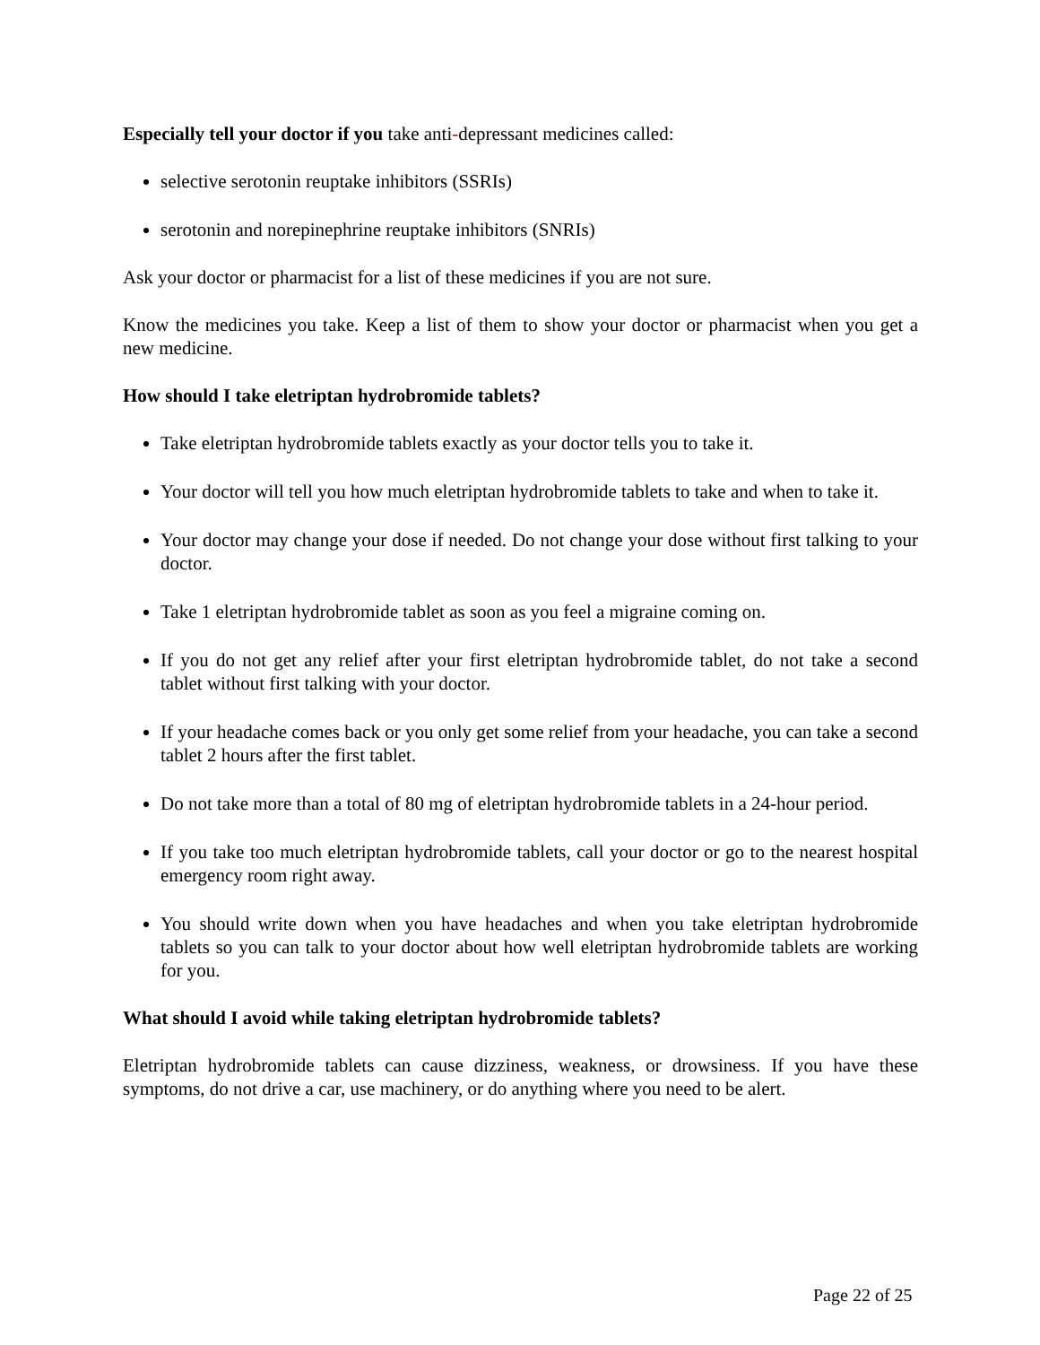Especially tell your doctor if you take anti-depressant medicines called:
selective serotonin reuptake inhibitors (SSRIs)
serotonin and norepinephrine reuptake inhibitors (SNRIs)
Ask your doctor or pharmacist for a list of these medicines if you are not sure.
Know the medicines you take. Keep a list of them to show your doctor or pharmacist when you get a new medicine.
How should I take eletriptan hydrobromide tablets?
Take eletriptan hydrobromide tablets exactly as your doctor tells you to take it.
Your doctor will tell you how much eletriptan hydrobromide tablets to take and when to take it.
Your doctor may change your dose if needed. Do not change your dose without first talking to your doctor.
Take 1 eletriptan hydrobromide tablet as soon as you feel a migraine coming on.
If you do not get any relief after your first eletriptan hydrobromide tablet, do not take a second tablet without first talking with your doctor.
If your headache comes back or you only get some relief from your headache, you can take a second tablet 2 hours after the first tablet.
Do not take more than a total of 80 mg of eletriptan hydrobromide tablets in a 24-hour period.
If you take too much eletriptan hydrobromide tablets, call your doctor or go to the nearest hospital emergency room right away.
You should write down when you have headaches and when you take eletriptan hydrobromide tablets so you can talk to your doctor about how well eletriptan hydrobromide tablets are working for you.
What should I avoid while taking eletriptan hydrobromide tablets?
Eletriptan hydrobromide tablets can cause dizziness, weakness, or drowsiness. If you have these symptoms, do not drive a car, use machinery, or do anything where you need to be alert.
Page 22 of 25